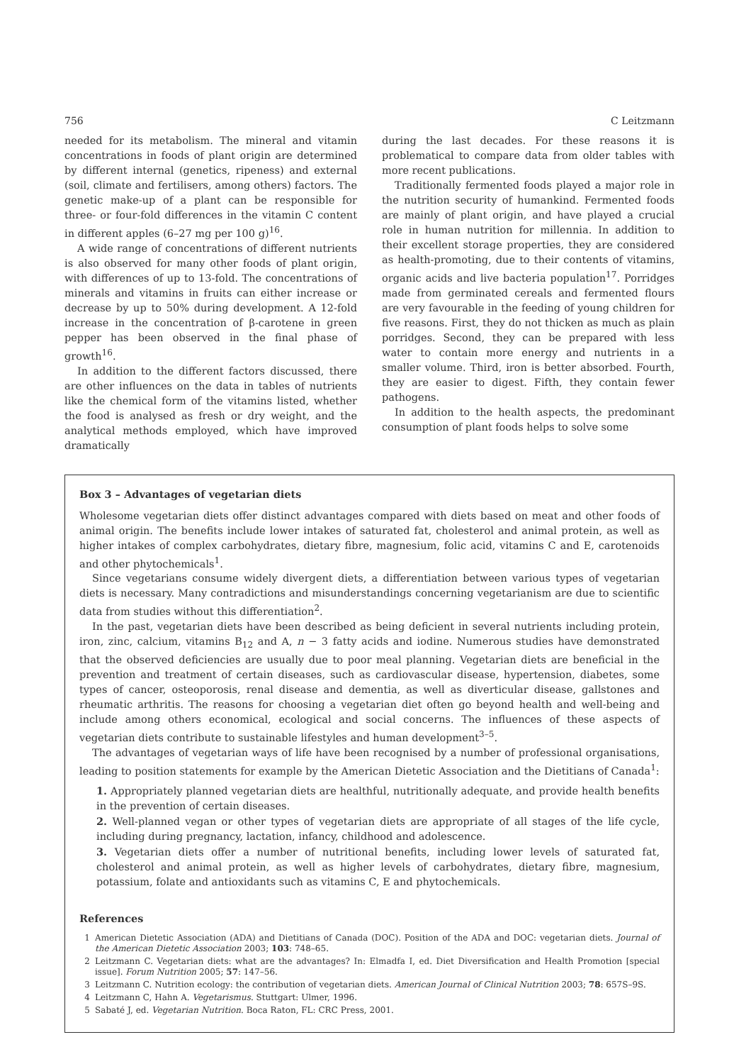756 C Leitzmann
needed for its metabolism. The mineral and vitamin concentrations in foods of plant origin are determined by different internal (genetics, ripeness) and external (soil, climate and fertilisers, among others) factors. The genetic make-up of a plant can be responsible for three- or four-fold differences in the vitamin C content in different apples (6–27 mg per 100 g)<sup>16</sup>.
A wide range of concentrations of different nutrients is also observed for many other foods of plant origin, with differences of up to 13-fold. The concentrations of minerals and vitamins in fruits can either increase or decrease by up to 50% during development. A 12-fold increase in the concentration of β-carotene in green pepper has been observed in the final phase of growth<sup>16</sup>.
In addition to the different factors discussed, there are other influences on the data in tables of nutrients like the chemical form of the vitamins listed, whether the food is analysed as fresh or dry weight, and the analytical methods employed, which have improved dramatically
during the last decades. For these reasons it is problematical to compare data from older tables with more recent publications.
Traditionally fermented foods played a major role in the nutrition security of humankind. Fermented foods are mainly of plant origin, and have played a crucial role in human nutrition for millennia. In addition to their excellent storage properties, they are considered as health-promoting, due to their contents of vitamins, organic acids and live bacteria population<sup>17</sup>. Porridges made from germinated cereals and fermented flours are very favourable in the feeding of young children for five reasons. First, they do not thicken as much as plain porridges. Second, they can be prepared with less water to contain more energy and nutrients in a smaller volume. Third, iron is better absorbed. Fourth, they are easier to digest. Fifth, they contain fewer pathogens.
In addition to the health aspects, the predominant consumption of plant foods helps to solve some
Box 3 – Advantages of vegetarian diets
Wholesome vegetarian diets offer distinct advantages compared with diets based on meat and other foods of animal origin. The benefits include lower intakes of saturated fat, cholesterol and animal protein, as well as higher intakes of complex carbohydrates, dietary fibre, magnesium, folic acid, vitamins C and E, carotenoids and other phytochemicals<sup>1</sup>.
Since vegetarians consume widely divergent diets, a differentiation between various types of vegetarian diets is necessary. Many contradictions and misunderstandings concerning vegetarianism are due to scientific data from studies without this differentiation<sup>2</sup>.
In the past, vegetarian diets have been described as being deficient in several nutrients including protein, iron, zinc, calcium, vitamins B<sub>12</sub> and A, n − 3 fatty acids and iodine. Numerous studies have demonstrated that the observed deficiencies are usually due to poor meal planning. Vegetarian diets are beneficial in the prevention and treatment of certain diseases, such as cardiovascular disease, hypertension, diabetes, some types of cancer, osteoporosis, renal disease and dementia, as well as diverticular disease, gallstones and rheumatic arthritis. The reasons for choosing a vegetarian diet often go beyond health and well-being and include among others economical, ecological and social concerns. The influences of these aspects of vegetarian diets contribute to sustainable lifestyles and human development<sup>3–5</sup>.
The advantages of vegetarian ways of life have been recognised by a number of professional organisations, leading to position statements for example by the American Dietetic Association and the Dietitians of Canada<sup>1</sup>:
1. Appropriately planned vegetarian diets are healthful, nutritionally adequate, and provide health benefits in the prevention of certain diseases.
2. Well-planned vegan or other types of vegetarian diets are appropriate of all stages of the life cycle, including during pregnancy, lactation, infancy, childhood and adolescence.
3. Vegetarian diets offer a number of nutritional benefits, including lower levels of saturated fat, cholesterol and animal protein, as well as higher levels of carbohydrates, dietary fibre, magnesium, potassium, folate and antioxidants such as vitamins C, E and phytochemicals.
References
1 American Dietetic Association (ADA) and Dietitians of Canada (DOC). Position of the ADA and DOC: vegetarian diets. Journal of the American Dietetic Association 2003; 103: 748–65.
2 Leitzmann C. Vegetarian diets: what are the advantages? In: Elmadfa I, ed. Diet Diversification and Health Promotion [special issue]. Forum Nutrition 2005; 57: 147–56.
3 Leitzmann C. Nutrition ecology: the contribution of vegetarian diets. American Journal of Clinical Nutrition 2003; 78: 657S–9S.
4 Leitzmann C, Hahn A. Vegetarismus. Stuttgart: Ulmer, 1996.
5 Sabaté J, ed. Vegetarian Nutrition. Boca Raton, FL: CRC Press, 2001.